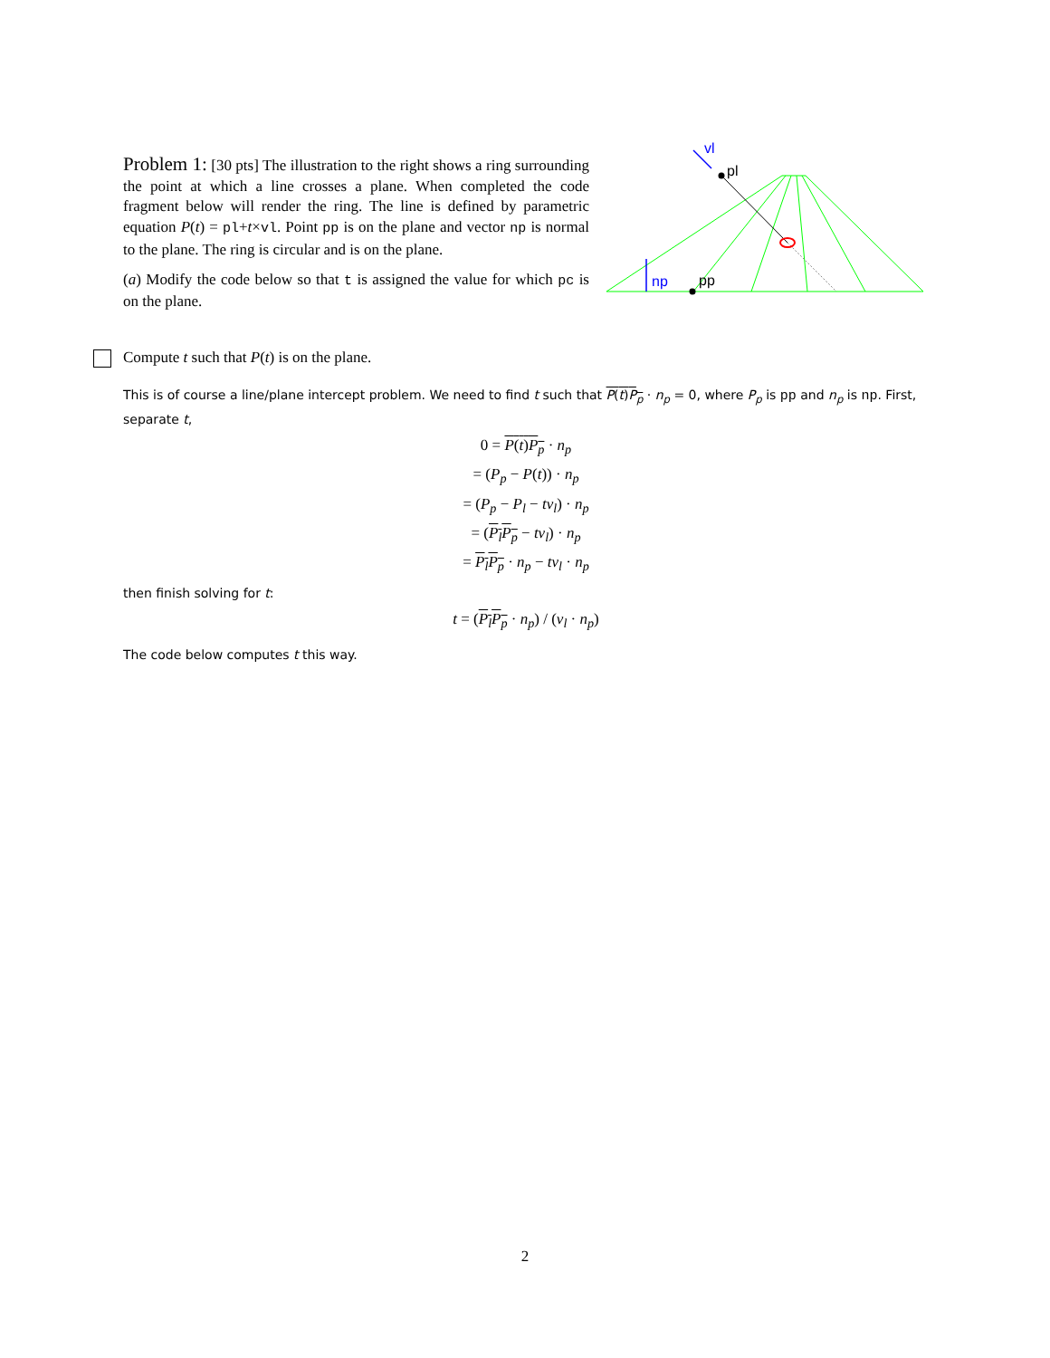Problem 1: [30 pts] The illustration to the right shows a ring surrounding the point at which a line crosses a plane. When completed the code fragment below will render the ring. The line is defined by parametric equation P(t) = pl+t×vl. Point pp is on the plane and vector np is normal to the plane. The ring is circular and is on the plane.
(a) Modify the code below so that t is assigned the value for which pc is on the plane.
vl
pl
np
pp
Compute t such that P(t) is on the plane.
This is of course a line/plane intercept problem. We need to find t such that P(t)P<sub>p</sub> · n<sub>p</sub> = 0, where P<sub>p</sub> is pp and n<sub>p</sub> is np. First, separate t,
0 = P(t)P<sub>p</sub> · n<sub>p</sub>
= (P<sub>p</sub> − P(t)) · n<sub>p</sub>
= (P<sub>p</sub> − P<sub>l</sub> − tv<sub>l</sub>) · n<sub>p</sub>
= (P<sub>l</sub>P<sub>p</sub> − tv<sub>l</sub>) · n<sub>p</sub>
= P<sub>l</sub>P<sub>p</sub> · n<sub>p</sub> − tv<sub>l</sub> · n<sub>p</sub>
then finish solving for t:
t = (P<sub>l</sub>P<sub>p</sub> · n<sub>p</sub>) / (v<sub>l</sub> · n<sub>p</sub>)
The code below computes t this way.
2